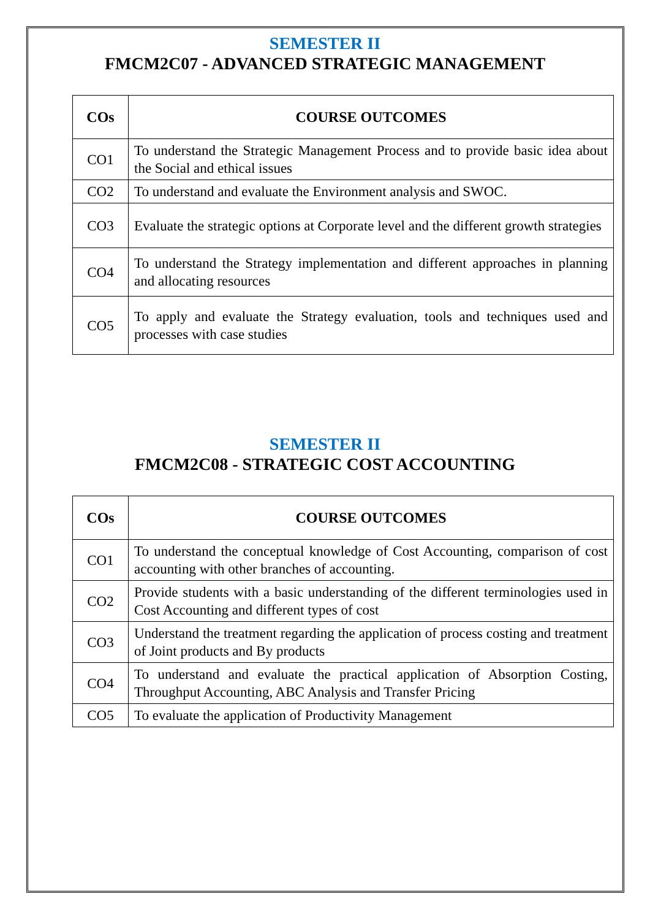SEMESTER II
FMCM2C07 - ADVANCED STRATEGIC MANAGEMENT
| COs | COURSE OUTCOMES |
| --- | --- |
| CO1 | To understand the Strategic Management Process and to provide basic idea about the Social and ethical issues |
| CO2 | To understand and evaluate the Environment analysis and SWOC. |
| CO3 | Evaluate the strategic options at Corporate level and the different growth strategies |
| CO4 | To understand the Strategy implementation and different approaches in planning and allocating resources |
| CO5 | To apply and evaluate the Strategy evaluation, tools and techniques used and processes with case studies |
SEMESTER II
FMCM2C08 - STRATEGIC COST ACCOUNTING
| COs | COURSE OUTCOMES |
| --- | --- |
| CO1 | To understand the conceptual knowledge of Cost Accounting, comparison of cost accounting with other branches of accounting. |
| CO2 | Provide students with a basic understanding of the different terminologies used in Cost Accounting and different types of cost |
| CO3 | Understand the treatment regarding the application of process costing and treatment of Joint products and By products |
| CO4 | To understand and evaluate the practical application of Absorption Costing, Throughput Accounting, ABC Analysis and Transfer Pricing |
| CO5 | To evaluate the application of Productivity Management |